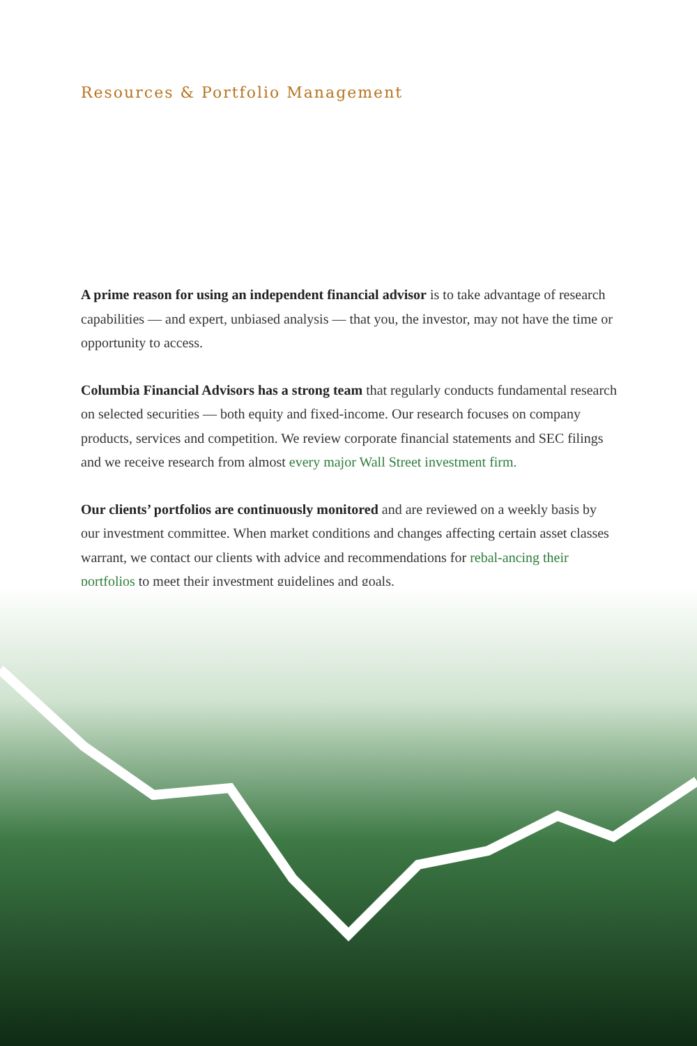Resources & Portfolio Management
A prime reason for using an independent financial advisor is to take advantage of research capabilities — and expert, unbiased analysis — that you, the investor, may not have the time or opportunity to access.
Columbia Financial Advisors has a strong team that regularly conducts fundamental research on selected securities — both equity and fixed-income. Our research focuses on company products, services and competition. We review corporate financial statements and SEC filings and we receive research from almost every major Wall Street investment firm.
Our clients’ portfolios are continuously monitored and are reviewed on a weekly basis by our investment committee. When market conditions and changes affecting certain asset classes warrant, we contact our clients with advice and recommendations for rebal-ancing their portfolios to meet their investment guidelines and goals.